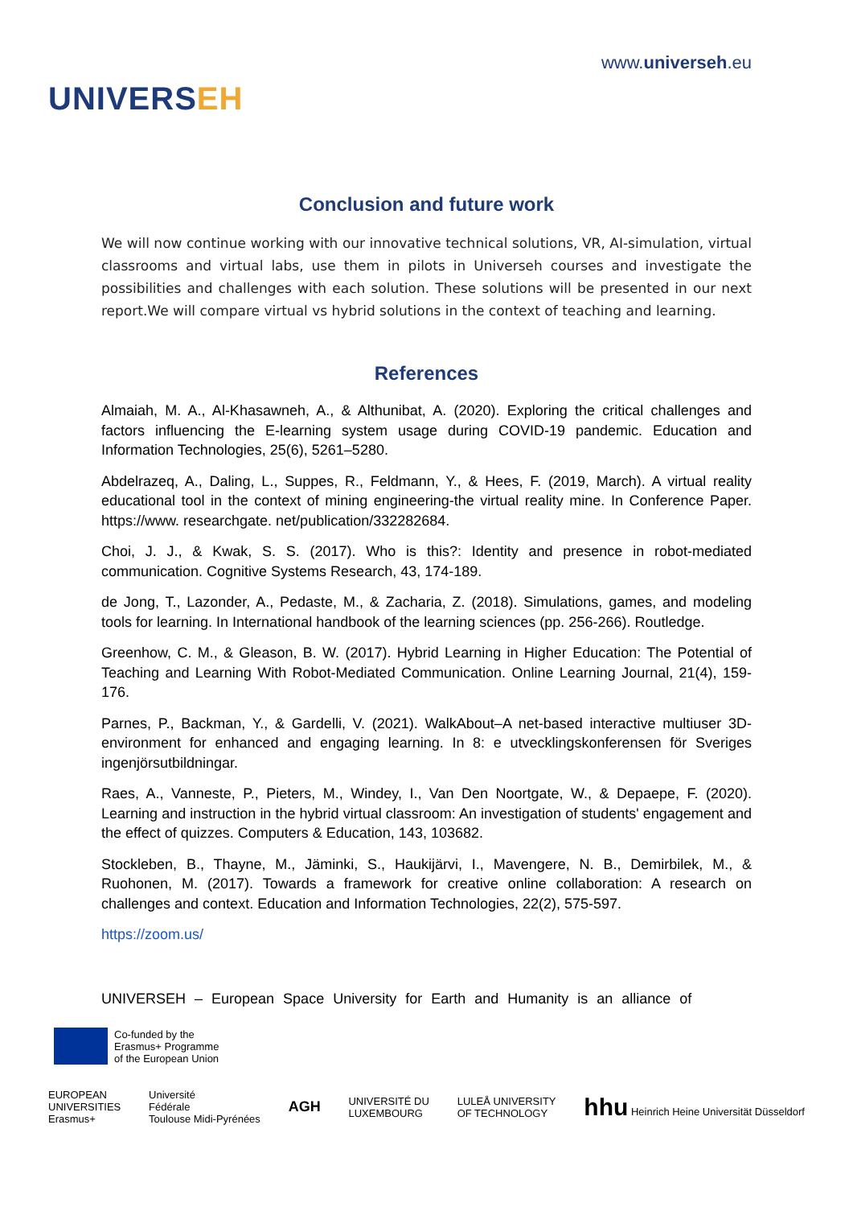UNIVERSEH
www.universeh.eu
Conclusion and future work
We will now continue working with our innovative technical solutions, VR, AI-simulation, virtual classrooms and virtual labs, use them in pilots in Universeh courses and investigate the possibilities and challenges with each solution. These solutions will be presented in our next report.We will compare virtual vs hybrid solutions in the context of teaching and learning.
References
Almaiah, M. A., Al-Khasawneh, A., & Althunibat, A. (2020). Exploring the critical challenges and factors influencing the E-learning system usage during COVID-19 pandemic. Education and Information Technologies, 25(6), 5261–5280.
Abdelrazeq, A., Daling, L., Suppes, R., Feldmann, Y., & Hees, F. (2019, March). A virtual reality educational tool in the context of mining engineering-the virtual reality mine. In Conference Paper. https://www. researchgate. net/publication/332282684.
Choi, J. J., & Kwak, S. S. (2017). Who is this?: Identity and presence in robot-mediated communication. Cognitive Systems Research, 43, 174-189.
de Jong, T., Lazonder, A., Pedaste, M., & Zacharia, Z. (2018). Simulations, games, and modeling tools for learning. In International handbook of the learning sciences (pp. 256-266). Routledge.
Greenhow, C. M., & Gleason, B. W. (2017). Hybrid Learning in Higher Education: The Potential of Teaching and Learning With Robot-Mediated Communication. Online Learning Journal, 21(4), 159-176.
Parnes, P., Backman, Y., & Gardelli, V. (2021). WalkAbout–A net-based interactive multiuser 3D-environment for enhanced and engaging learning. In 8: e utvecklingskonferensen för Sveriges ingenjörsutbildningar.
Raes, A., Vanneste, P., Pieters, M., Windey, I., Van Den Noortgate, W., & Depaepe, F. (2020). Learning and instruction in the hybrid virtual classroom: An investigation of students' engagement and the effect of quizzes. Computers & Education, 143, 103682.
Stockleben, B., Thayne, M., Jäminki, S., Haukijärvi, I., Mavengere, N. B., Demirbilek, M., & Ruohonen, M. (2017). Towards a framework for creative online collaboration: A research on challenges and context. Education and Information Technologies, 22(2), 575-597.
https://zoom.us/
UNIVERSEH – European Space University for Earth and Humanity is an alliance of
Co-funded by the
Erasmus+ Programme
of the European Union
EUROPEAN
UNIVERSITIES
Erasmus+
Université
Fédérale
Toulouse Midi-Pyrénées
AGH
UNIVERSITÉ DU
LUXEMBOURG
LULEÅ UNIVERSITY
OF TECHNOLOGY
hhu Heinrich Heine Universität Düsseldorf